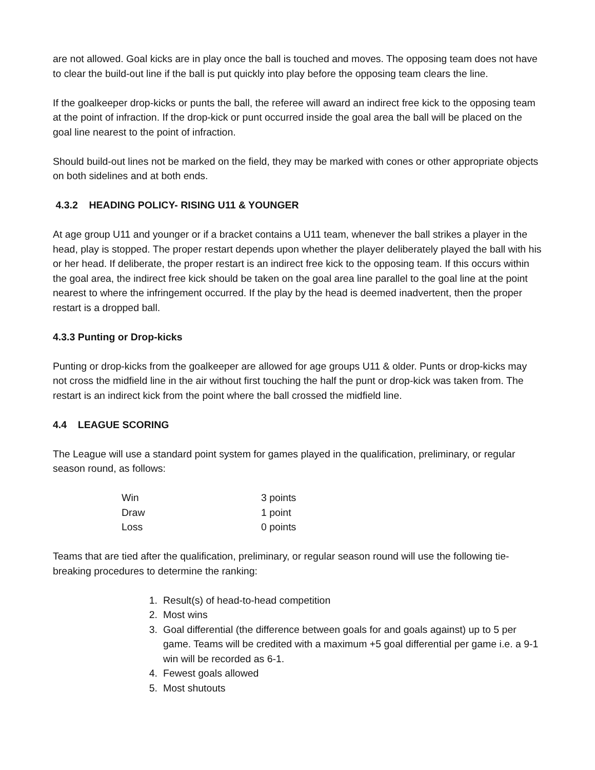are not allowed. Goal kicks are in play once the ball is touched and moves. The opposing team does not have to clear the build-out line if the ball is put quickly into play before the opposing team clears the line.
If the goalkeeper drop-kicks or punts the ball, the referee will award an indirect free kick to the opposing team at the point of infraction. If the drop-kick or punt occurred inside the goal area the ball will be placed on the goal line nearest to the point of infraction.
Should build-out lines not be marked on the field, they may be marked with cones or other appropriate objects on both sidelines and at both ends.
4.3.2 HEADING POLICY- RISING U11 & YOUNGER
At age group U11 and younger or if a bracket contains a U11 team, whenever the ball strikes a player in the head, play is stopped. The proper restart depends upon whether the player deliberately played the ball with his or her head. If deliberate, the proper restart is an indirect free kick to the opposing team. If this occurs within the goal area, the indirect free kick should be taken on the goal area line parallel to the goal line at the point nearest to where the infringement occurred. If the play by the head is deemed inadvertent, then the proper restart is a dropped ball.
4.3.3 Punting or Drop-kicks
Punting or drop-kicks from the goalkeeper are allowed for age groups U11 & older. Punts or drop-kicks may not cross the midfield line in the air without first touching the half the punt or drop-kick was taken from. The restart is an indirect kick from the point where the ball crossed the midfield line.
4.4 LEAGUE SCORING
The League will use a standard point system for games played in the qualification, preliminary, or regular season round, as follows:
| Win | 3 points |
| Draw | 1 point |
| Loss | 0 points |
Teams that are tied after the qualification, preliminary, or regular season round will use the following tie-breaking procedures to determine the ranking:
1. Result(s) of head-to-head competition
2. Most wins
3. Goal differential (the difference between goals for and goals against) up to 5 per game. Teams will be credited with a maximum +5 goal differential per game i.e. a 9-1 win will be recorded as 6-1.
4. Fewest goals allowed
5. Most shutouts